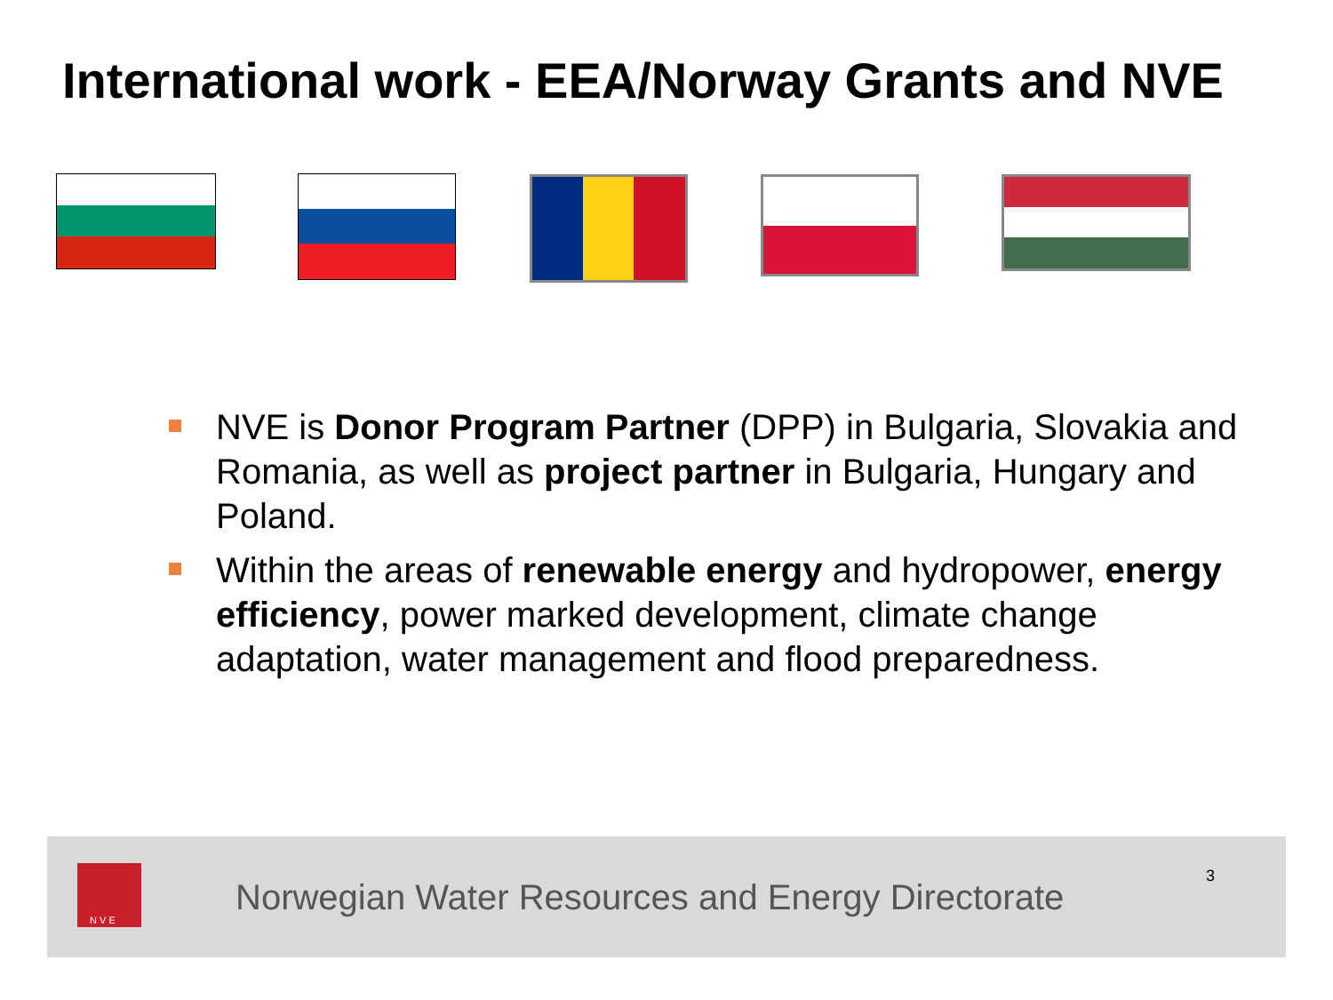International work - EEA/Norway Grants and NVE
NVE is Donor Program Partner (DPP) in Bulgaria, Slovakia and Romania, as well as project partner in Bulgaria, Hungary and Poland.
Within the areas of renewable energy and hydropower, energy efficiency, power marked development, climate change adaptation, water management and flood preparedness.
N V E
Norwegian Water Resources and Energy Directorate
3